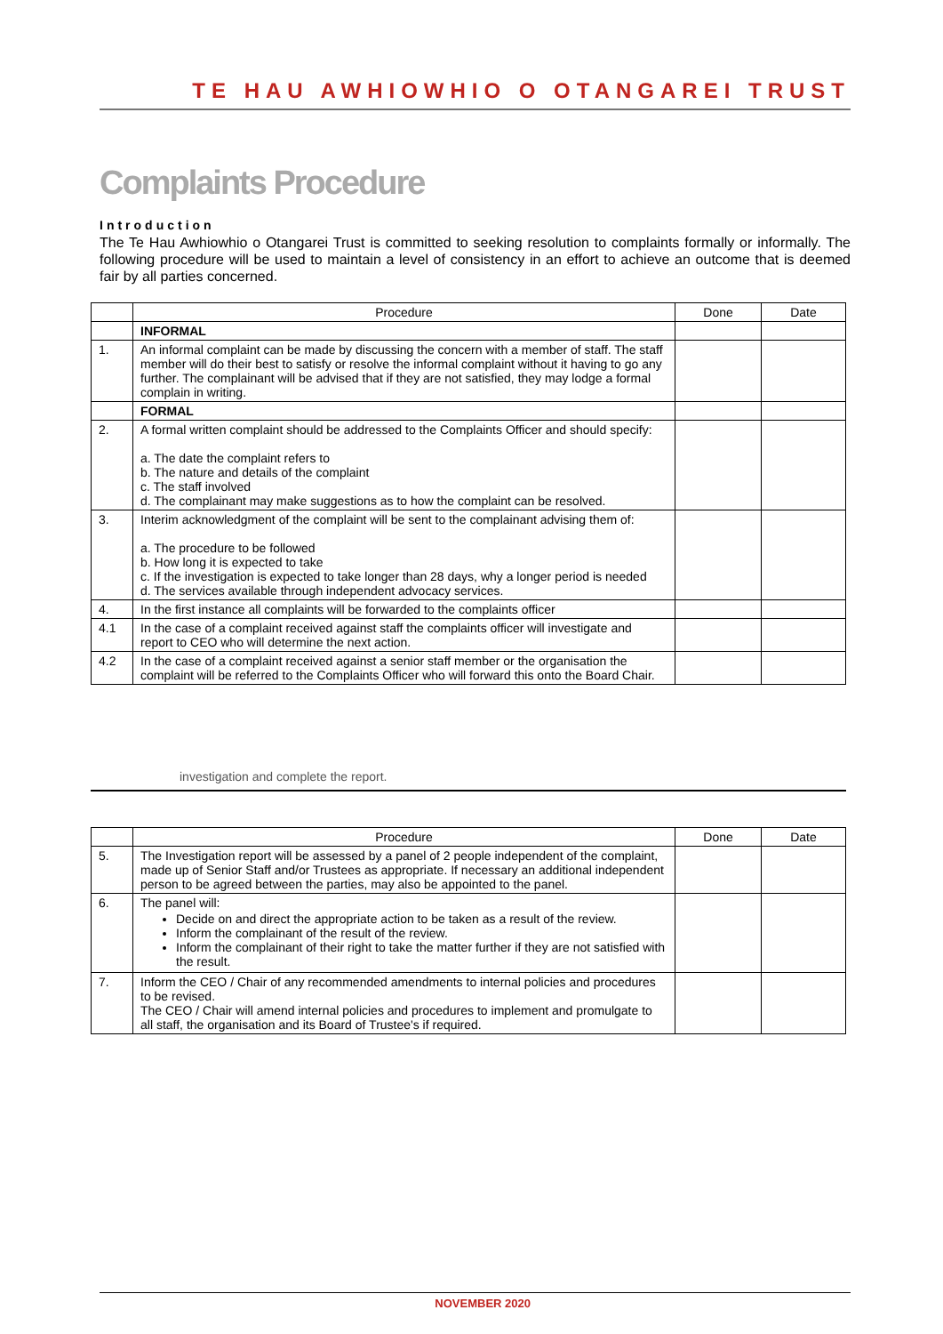TE HAU AWHIOWHIO O OTANGAREI TRUST
Complaints Procedure
Introduction
The Te Hau Awhiowhio o Otangarei Trust is committed to seeking resolution to complaints formally or informally. The following procedure will be used to maintain a level of consistency in an effort to achieve an outcome that is deemed fair by all parties concerned.
| | Procedure | Done | Date |
| --- | --- | --- | --- |
| | INFORMAL | | |
| 1. | An informal complaint can be made by discussing the concern with a member of staff. The staff member will do their best to satisfy or resolve the informal complaint without it having to go any further. The complainant will be advised that if they are not satisfied, they may lodge a formal complain in writing. | | |
| | FORMAL | | |
| 2. | A formal written complaint should be addressed to the Complaints Officer and should specify: a. The date the complaint refers to b. The nature and details of the complaint c. The staff involved d. The complainant may make suggestions as to how the complaint can be resolved. | | |
| 3. | Interim acknowledgment of the complaint will be sent to the complainant advising them of: a. The procedure to be followed b. How long it is expected to take c. If the investigation is expected to take longer than 28 days, why a longer period is needed d. The services available through independent advocacy services. | | |
| 4. | In the first instance all complaints will be forwarded to the complaints officer | | |
| 4.1 | In the case of a complaint received against staff the complaints officer will investigate and report to CEO who will determine the next action. | | |
| 4.2 | In the case of a complaint received against a senior staff member or the organisation the complaint will be referred to the Complaints Officer who will forward this onto the Board Chair. | | |
investigation and complete the report.
| | Procedure | Done | Date |
| --- | --- | --- | --- |
| 5. | The Investigation report will be assessed by a panel of 2 people independent of the complaint, made up of Senior Staff and/or Trustees as appropriate. If necessary an additional independent person to be agreed between the parties, may also be appointed to the panel. | | |
| 6. | The panel will: Decide on and direct the appropriate action to be taken as a result of the review. Inform the complainant of the result of the review. Inform the complainant of their right to take the matter further if they are not satisfied with the result. | | |
| 7. | Inform the CEO / Chair of any recommended amendments to internal policies and procedures to be revised. The CEO / Chair will amend internal policies and procedures to implement and promulgate to all staff, the organisation and its Board of Trustee's if required. | | |
NOVEMBER 2020